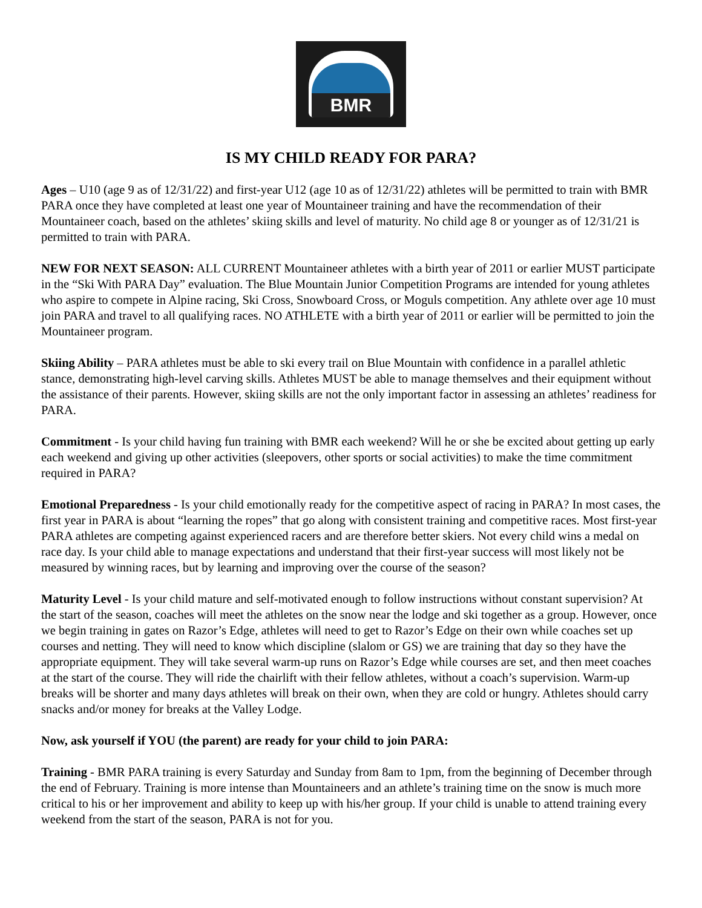BMR
IS MY CHILD READY FOR PARA?
Ages – U10 (age 9 as of 12/31/22) and first-year U12 (age 10 as of 12/31/22) athletes will be permitted to train with BMR PARA once they have completed at least one year of Mountaineer training and have the recommendation of their Mountaineer coach, based on the athletes’ skiing skills and level of maturity. No child age 8 or younger as of 12/31/21 is permitted to train with PARA.
NEW FOR NEXT SEASON: ALL CURRENT Mountaineer athletes with a birth year of 2011 or earlier MUST participate in the “Ski With PARA Day” evaluation. The Blue Mountain Junior Competition Programs are intended for young athletes who aspire to compete in Alpine racing, Ski Cross, Snowboard Cross, or Moguls competition. Any athlete over age 10 must join PARA and travel to all qualifying races. NO ATHLETE with a birth year of 2011 or earlier will be permitted to join the Mountaineer program.
Skiing Ability – PARA athletes must be able to ski every trail on Blue Mountain with confidence in a parallel athletic stance, demonstrating high-level carving skills. Athletes MUST be able to manage themselves and their equipment without the assistance of their parents. However, skiing skills are not the only important factor in assessing an athletes’ readiness for PARA.
Commitment - Is your child having fun training with BMR each weekend? Will he or she be excited about getting up early each weekend and giving up other activities (sleepovers, other sports or social activities) to make the time commitment required in PARA?
Emotional Preparedness - Is your child emotionally ready for the competitive aspect of racing in PARA? In most cases, the first year in PARA is about “learning the ropes” that go along with consistent training and competitive races. Most first-year PARA athletes are competing against experienced racers and are therefore better skiers. Not every child wins a medal on race day. Is your child able to manage expectations and understand that their first-year success will most likely not be measured by winning races, but by learning and improving over the course of the season?
Maturity Level - Is your child mature and self-motivated enough to follow instructions without constant supervision? At the start of the season, coaches will meet the athletes on the snow near the lodge and ski together as a group. However, once we begin training in gates on Razor’s Edge, athletes will need to get to Razor’s Edge on their own while coaches set up courses and netting. They will need to know which discipline (slalom or GS) we are training that day so they have the appropriate equipment. They will take several warm-up runs on Razor’s Edge while courses are set, and then meet coaches at the start of the course. They will ride the chairlift with their fellow athletes, without a coach’s supervision. Warm-up breaks will be shorter and many days athletes will break on their own, when they are cold or hungry. Athletes should carry snacks and/or money for breaks at the Valley Lodge.
Now, ask yourself if YOU (the parent) are ready for your child to join PARA:
Training - BMR PARA training is every Saturday and Sunday from 8am to 1pm, from the beginning of December through the end of February. Training is more intense than Mountaineers and an athlete’s training time on the snow is much more critical to his or her improvement and ability to keep up with his/her group. If your child is unable to attend training every weekend from the start of the season, PARA is not for you.